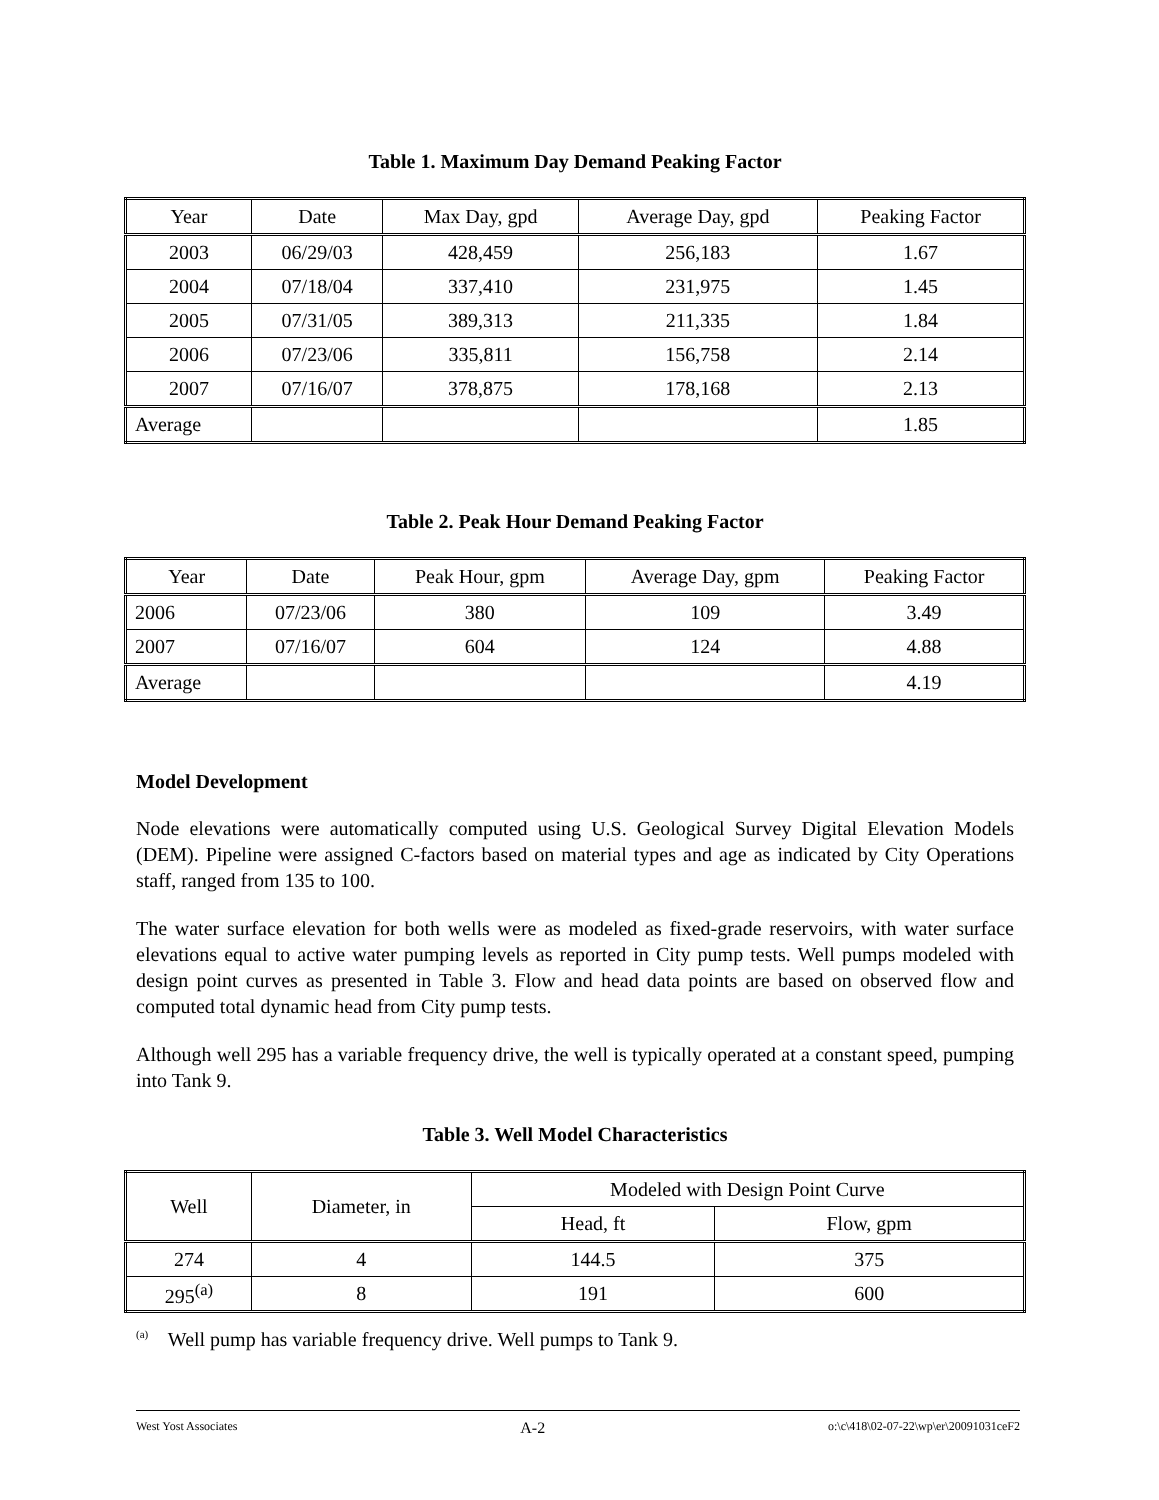Table 1. Maximum Day Demand Peaking Factor
| Year | Date | Max Day, gpd | Average Day, gpd | Peaking Factor |
| --- | --- | --- | --- | --- |
| 2003 | 06/29/03 | 428,459 | 256,183 | 1.67 |
| 2004 | 07/18/04 | 337,410 | 231,975 | 1.45 |
| 2005 | 07/31/05 | 389,313 | 211,335 | 1.84 |
| 2006 | 07/23/06 | 335,811 | 156,758 | 2.14 |
| 2007 | 07/16/07 | 378,875 | 178,168 | 2.13 |
| Average | | | | 1.85 |
Table 2. Peak Hour Demand Peaking Factor
| Year | Date | Peak Hour, gpm | Average Day, gpm | Peaking Factor |
| --- | --- | --- | --- | --- |
| 2006 | 07/23/06 | 380 | 109 | 3.49 |
| 2007 | 07/16/07 | 604 | 124 | 4.88 |
| Average | | | | 4.19 |
Model Development
Node elevations were automatically computed using U.S. Geological Survey Digital Elevation Models (DEM). Pipeline were assigned C-factors based on material types and age as indicated by City Operations staff, ranged from 135 to 100.
The water surface elevation for both wells were as modeled as fixed-grade reservoirs, with water surface elevations equal to active water pumping levels as reported in City pump tests. Well pumps modeled with design point curves as presented in Table 3. Flow and head data points are based on observed flow and computed total dynamic head from City pump tests.
Although well 295 has a variable frequency drive, the well is typically operated at a constant speed, pumping into Tank 9.
Table 3. Well Model Characteristics
| Well | Diameter, in | Modeled with Design Point Curve | |
| --- | --- | --- | --- |
| | | Head, ft | Flow, gpm |
| 274 | 4 | 144.5 | 375 |
| 295<sup>(a)</sup> | 8 | 191 | 600 |
<sup>(a)</sup> Well pump has variable frequency drive. Well pumps to Tank 9.
West Yost Associates A-2 o:\c\418\02-07-22\wp\er\20091031ceF2